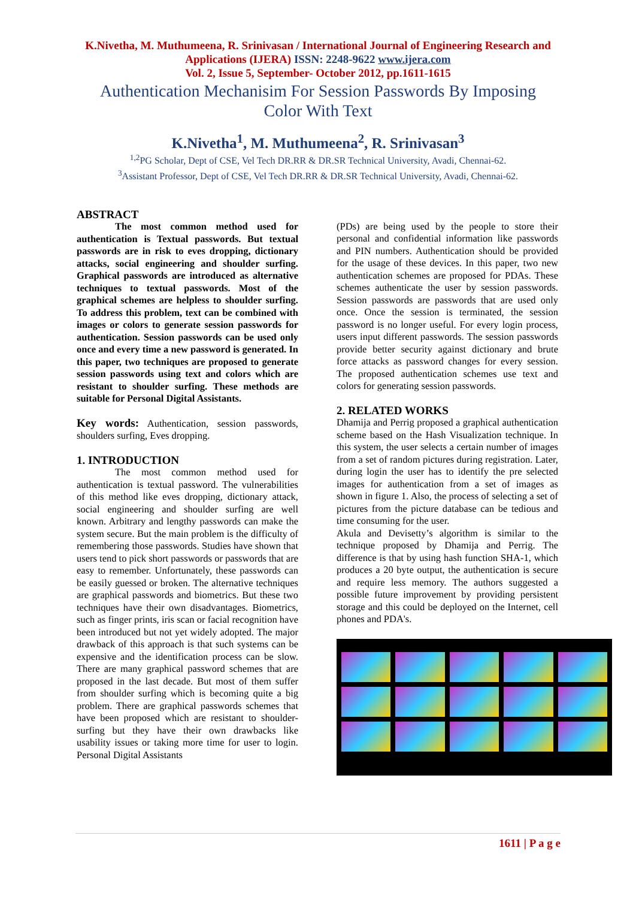K.Nivetha, M. Muthumeena, R. Srinivasan / International Journal of Engineering Research and Applications (IJERA) ISSN: 2248-9622 www.ijera.com
Vol. 2, Issue 5, September- October 2012, pp.1611-1615
Authentication Mechanisim For Session Passwords By Imposing Color With Text
K.Nivetha<sup>1</sup>, M. Muthumeena<sup>2</sup>, R. Srinivasan<sup>3</sup>
<sup>1,2</sup>PG Scholar, Dept of CSE, Vel Tech DR.RR & DR.SR Technical University, Avadi, Chennai-62.
<sup>3</sup> Assistant Professor, Dept of CSE, Vel Tech DR.RR & DR.SR Technical University, Avadi, Chennai-62.
ABSTRACT
The most common method used for authentication is Textual passwords. But textual passwords are in risk to eves dropping, dictionary attacks, social engineering and shoulder surfing. Graphical passwords are introduced as alternative techniques to textual passwords. Most of the graphical schemes are helpless to shoulder surfing. To address this problem, text can be combined with images or colors to generate session passwords for authentication. Session passwords can be used only once and every time a new password is generated. In this paper, two techniques are proposed to generate session passwords using text and colors which are resistant to shoulder surfing. These methods are suitable for Personal Digital Assistants.
Key words: Authentication, session passwords, shoulders surfing, Eves dropping.
1. INTRODUCTION
The most common method used for authentication is textual password. The vulnerabilities of this method like eves dropping, dictionary attack, social engineering and shoulder surfing are well known. Arbitrary and lengthy passwords can make the system secure. But the main problem is the difficulty of remembering those passwords. Studies have shown that users tend to pick short passwords or passwords that are easy to remember. Unfortunately, these passwords can be easily guessed or broken. The alternative techniques are graphical passwords and biometrics. But these two techniques have their own disadvantages. Biometrics, such as finger prints, iris scan or facial recognition have been introduced but not yet widely adopted. The major drawback of this approach is that such systems can be expensive and the identification process can be slow. There are many graphical password schemes that are proposed in the last decade. But most of them suffer from shoulder surfing which is becoming quite a big problem. There are graphical passwords schemes that have been proposed which are resistant to shoulder-surfing but they have their own drawbacks like usability issues or taking more time for user to login. Personal Digital Assistants
(PDs) are being used by the people to store their personal and confidential information like passwords and PIN numbers. Authentication should be provided for the usage of these devices. In this paper, two new authentication schemes are proposed for PDAs. These schemes authenticate the user by session passwords. Session passwords are passwords that are used only once. Once the session is terminated, the session password is no longer useful. For every login process, users input different passwords. The session passwords provide better security against dictionary and brute force attacks as password changes for every session. The proposed authentication schemes use text and colors for generating session passwords.
2. RELATED WORKS
Dhamija and Perrig proposed a graphical authentication scheme based on the Hash Visualization technique. In this system, the user selects a certain number of images from a set of random pictures during registration. Later, during login the user has to identify the pre selected images for authentication from a set of images as shown in figure 1. Also, the process of selecting a set of pictures from the picture database can be tedious and time consuming for the user.
Akula and Devisetty’s algorithm is similar to the technique proposed by Dhamija and Perrig. The difference is that by using hash function SHA-1, which produces a 20 byte output, the authentication is secure and require less memory. The authors suggested a possible future improvement by providing persistent storage and this could be deployed on the Internet, cell phones and PDA's.
1611 | P a g e